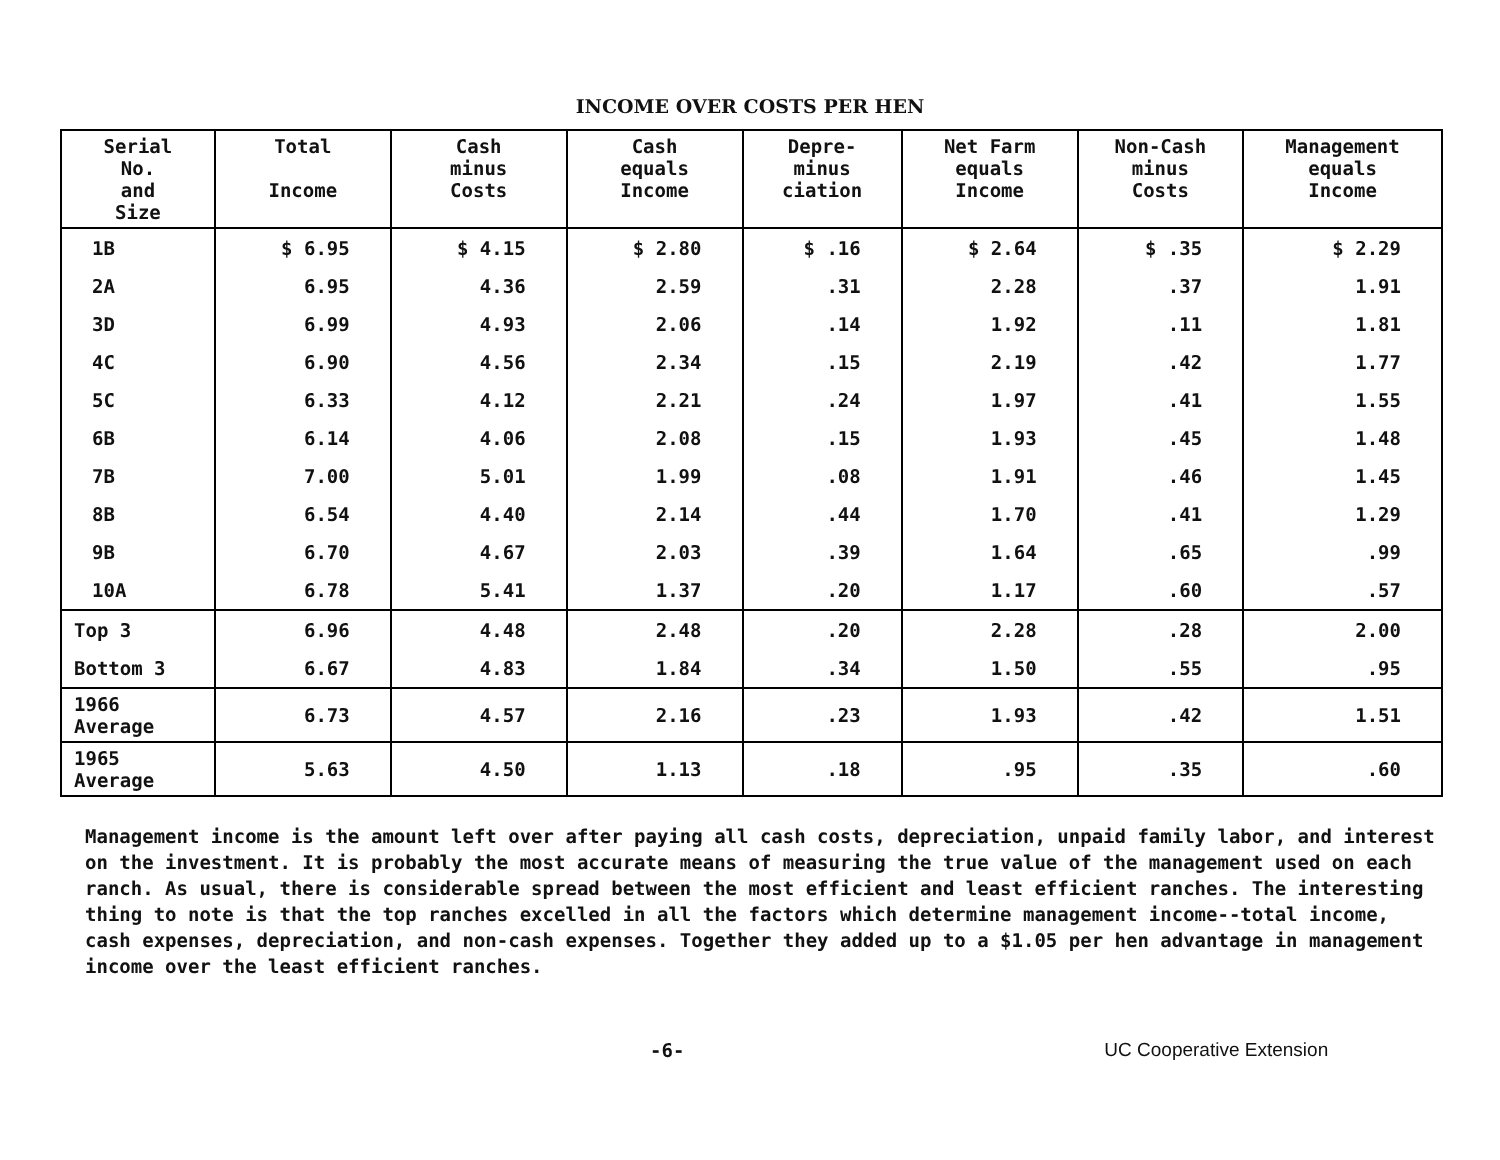INCOME OVER COSTS PER HEN
| Serial No. and Size | Total Income | Cash minus Costs | Cash equals Income | Depre- minus ciation | Net Farm equals Income | Non-Cash minus Costs | Management equals Income |
| --- | --- | --- | --- | --- | --- | --- | --- |
| 1B | $ 6.95 | $ 4.15 | $ 2.80 | $ .16 | $ 2.64 | $ .35 | $ 2.29 |
| 2A | 6.95 | 4.36 | 2.59 | .31 | 2.28 | .37 | 1.91 |
| 3D | 6.99 | 4.93 | 2.06 | .14 | 1.92 | .11 | 1.81 |
| 4C | 6.90 | 4.56 | 2.34 | .15 | 2.19 | .42 | 1.77 |
| 5C | 6.33 | 4.12 | 2.21 | .24 | 1.97 | .41 | 1.55 |
| 6B | 6.14 | 4.06 | 2.08 | .15 | 1.93 | .45 | 1.48 |
| 7B | 7.00 | 5.01 | 1.99 | .08 | 1.91 | .46 | 1.45 |
| 8B | 6.54 | 4.40 | 2.14 | .44 | 1.70 | .41 | 1.29 |
| 9B | 6.70 | 4.67 | 2.03 | .39 | 1.64 | .65 | .99 |
| 10A | 6.78 | 5.41 | 1.37 | .20 | 1.17 | .60 | .57 |
| Top 3 | 6.96 | 4.48 | 2.48 | .20 | 2.28 | .28 | 2.00 |
| Bottom 3 | 6.67 | 4.83 | 1.84 | .34 | 1.50 | .55 | .95 |
| 1966 Average | 6.73 | 4.57 | 2.16 | .23 | 1.93 | .42 | 1.51 |
| 1965 Average | 5.63 | 4.50 | 1.13 | .18 | .95 | .35 | .60 |
Management income is the amount left over after paying all cash costs, depreciation, unpaid family labor, and interest on the investment. It is probably the most accurate means of measuring the true value of the management used on each ranch. As usual, there is considerable spread between the most efficient and least efficient ranches. The interesting thing to note is that the top ranches excelled in all the factors which determine management income--total income, cash expenses, depreciation, and non-cash expenses. Together they added up to a $1.05 per hen advantage in management income over the least efficient ranches.
-6- UC Cooperative Extension